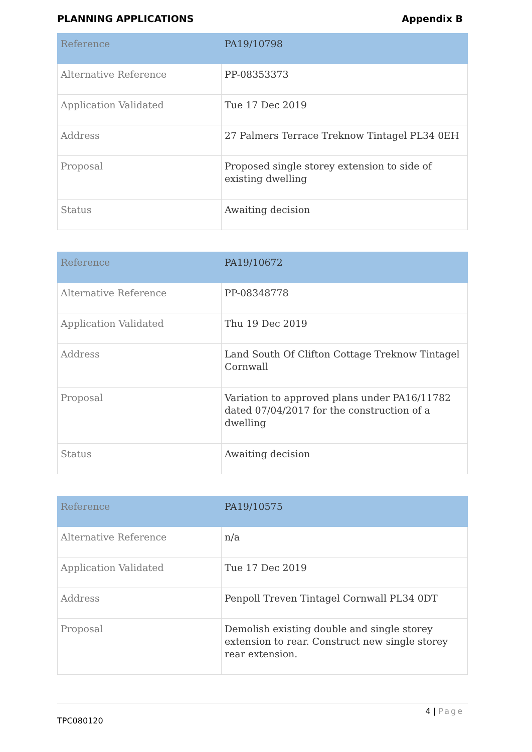PLANNING APPLICATIONS Appendix B
| Reference | PA19/10798 |
| Alternative Reference | PP-08353373 |
| Application Validated | Tue 17 Dec 2019 |
| Address | 27 Palmers Terrace Treknow Tintagel PL34 0EH |
| Proposal | Proposed single storey extension to side of existing dwelling |
| Status | Awaiting decision |
| Reference | PA19/10672 |
| Alternative Reference | PP-08348778 |
| Application Validated | Thu 19 Dec 2019 |
| Address | Land South Of Clifton Cottage Treknow Tintagel Cornwall |
| Proposal | Variation to approved plans under PA16/11782 dated 07/04/2017 for the construction of a dwelling |
| Status | Awaiting decision |
| Reference | PA19/10575 |
| Alternative Reference | n/a |
| Application Validated | Tue 17 Dec 2019 |
| Address | Penpoll Treven Tintagel Cornwall PL34 0DT |
| Proposal | Demolish existing double and single storey extension to rear. Construct new single storey rear extension. |
4 | Page
TPC080120